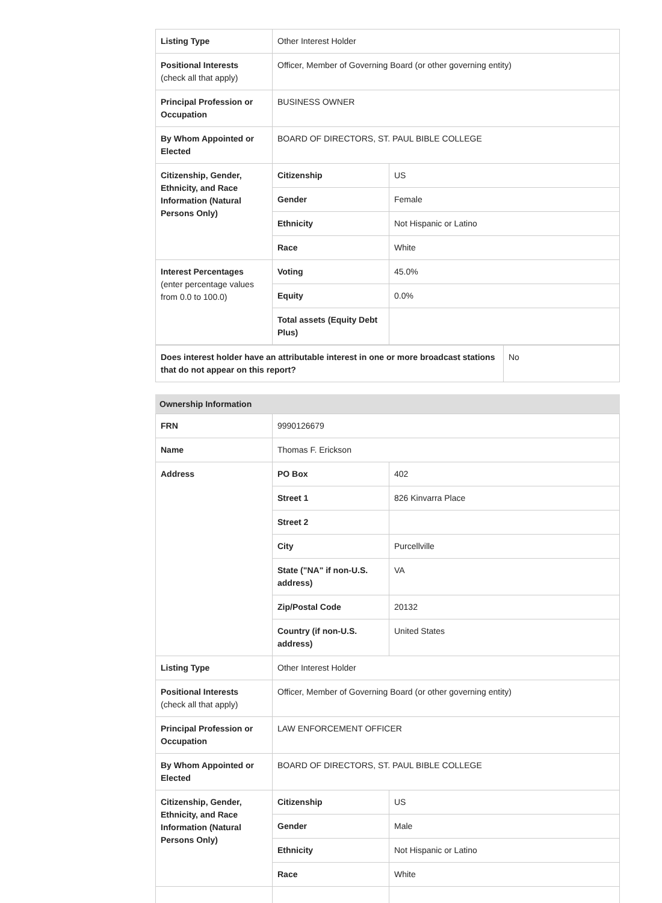| Listing Type | Other Interest Holder | |
| Positional Interests (check all that apply) | Officer, Member of Governing Board (or other governing entity) | |
| Principal Profession or Occupation | BUSINESS OWNER | |
| By Whom Appointed or Elected | BOARD OF DIRECTORS, ST. PAUL BIBLE COLLEGE | |
| Citizenship, Gender, Ethnicity, and Race Information (Natural Persons Only) | Citizenship | US |
| | Gender | Female |
| | Ethnicity | Not Hispanic or Latino |
| | Race | White |
| Interest Percentages (enter percentage values from 0.0 to 100.0) | Voting | 45.0% |
| | Equity | 0.0% |
| | Total assets (Equity Debt Plus) | |
| Does interest holder have an attributable interest in one or more broadcast stations that do not appear on this report? | No |
Ownership Information
| FRN | 9990126679 | |
| Name | Thomas F. Erickson | |
| Address | PO Box | 402 |
| | Street 1 | 826 Kinvarra Place |
| | Street 2 | |
| | City | Purcellville |
| | State ("NA" if non-U.S. address) | VA |
| | Zip/Postal Code | 20132 |
| | Country (if non-U.S. address) | United States |
| Listing Type | Other Interest Holder | |
| Positional Interests (check all that apply) | Officer, Member of Governing Board (or other governing entity) | |
| Principal Profession or Occupation | LAW ENFORCEMENT OFFICER | |
| By Whom Appointed or Elected | BOARD OF DIRECTORS, ST. PAUL BIBLE COLLEGE | |
| Citizenship, Gender, Ethnicity, and Race Information (Natural Persons Only) | Citizenship | US |
| | Gender | Male |
| | Ethnicity | Not Hispanic or Latino |
| | Race | White |